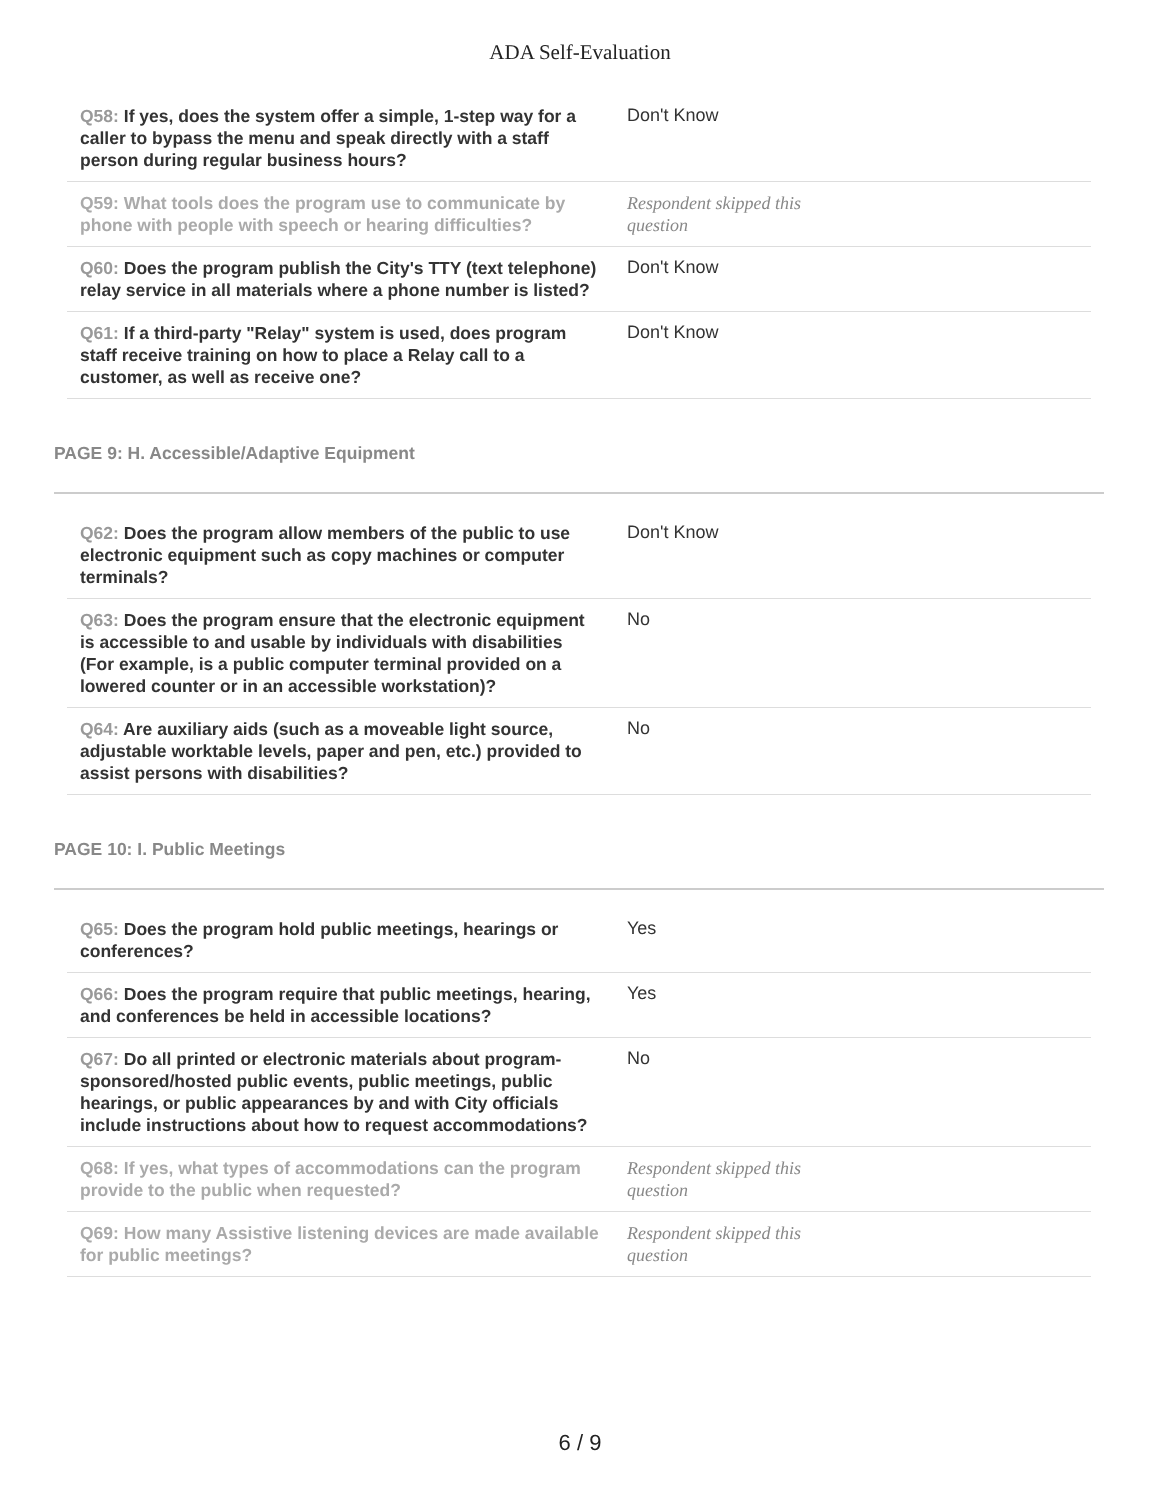ADA Self-Evaluation
| Q58: If yes, does the system offer a simple, 1-step way for a caller to bypass the menu and speak directly with a staff person during regular business hours? | Don't Know |
| Q59: What tools does the program use to communicate by phone with people with speech or hearing difficulties? | Respondent skipped this question |
| Q60: Does the program publish the City's TTY (text telephone) relay service in all materials where a phone number is listed? | Don't Know |
| Q61: If a third-party "Relay" system is used, does program staff receive training on how to place a Relay call to a customer, as well as receive one? | Don't Know |
PAGE 9: H. Accessible/Adaptive Equipment
| Q62: Does the program allow members of the public to use electronic equipment such as copy machines or computer terminals? | Don't Know |
| Q63: Does the program ensure that the electronic equipment is accessible to and usable by individuals with disabilities (For example, is a public computer terminal provided on a lowered counter or in an accessible workstation)? | No |
| Q64: Are auxiliary aids (such as a moveable light source, adjustable worktable levels, paper and pen, etc.) provided to assist persons with disabilities? | No |
PAGE 10: I. Public Meetings
| Q65: Does the program hold public meetings, hearings or conferences? | Yes |
| Q66: Does the program require that public meetings, hearing, and conferences be held in accessible locations? | Yes |
| Q67: Do all printed or electronic materials about program-sponsored/hosted public events, public meetings, public hearings, or public appearances by and with City officials include instructions about how to request accommodations? | No |
| Q68: If yes, what types of accommodations can the program provide to the public when requested? | Respondent skipped this question |
| Q69: How many Assistive listening devices are made available for public meetings? | Respondent skipped this question |
6 / 9